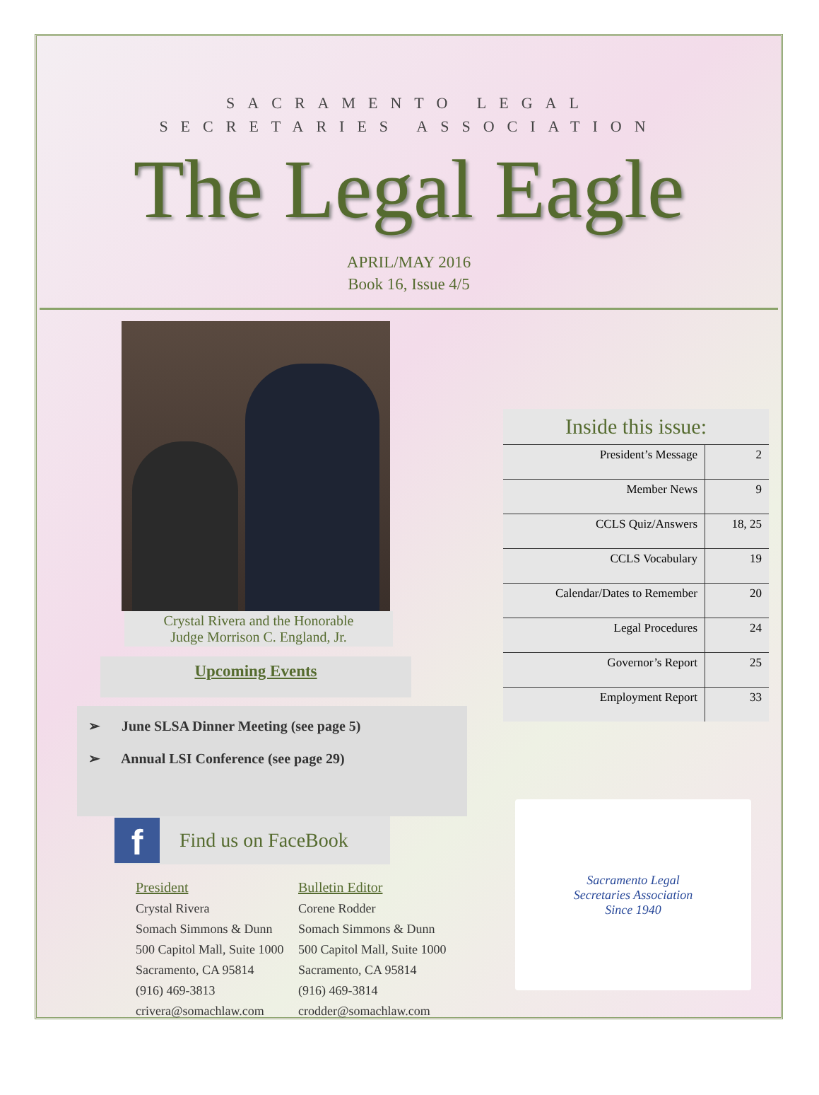SACRAMENTO LEGAL
SECRETARIES ASSOCIATION
The Legal Eagle
APRIL/MAY 2016
Book 16, Issue 4/5
Crystal Rivera and the Honorable
Judge Morrison C. England, Jr.
Upcoming Events
➢ June SLSA Dinner Meeting (see page 5)
➢ Annual LSI Conference (see page 29)
f
Find us on FaceBook
President
Crystal Rivera
Somach Simmons & Dunn
500 Capitol Mall, Suite 1000
Sacramento, CA 95814
(916) 469-3813
crivera@somachlaw.com
Bulletin Editor
Corene Rodder
Somach Simmons & Dunn
500 Capitol Mall, Suite 1000
Sacramento, CA 95814
(916) 469-3814
crodder@somachlaw.com
| Inside this issue: | |
| --- | --- |
| President’s Message | 2 |
| Member News | 9 |
| CCLS Quiz/Answers | 18, 25 |
| CCLS Vocabulary | 19 |
| Calendar/Dates to Remember | 20 |
| Legal Procedures | 24 |
| Governor’s Report | 25 |
| Employment Report | 33 |
Sacramento Legal
Secretaries Association
Since 1940